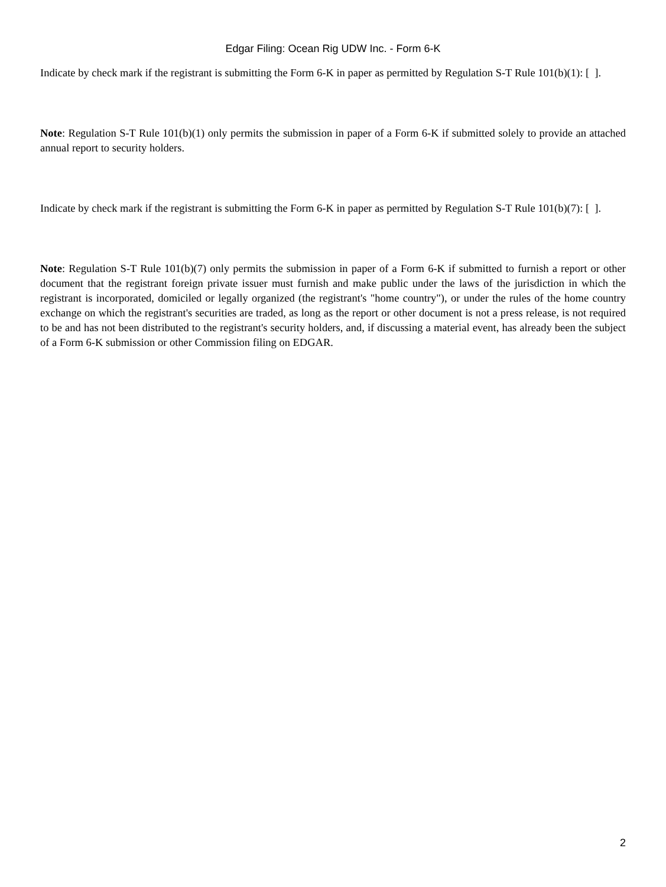Edgar Filing: Ocean Rig UDW Inc. - Form 6-K
Indicate by check mark if the registrant is submitting the Form 6-K in paper as permitted by Regulation S-T Rule 101(b)(1): [ ].
Note: Regulation S-T Rule 101(b)(1) only permits the submission in paper of a Form 6-K if submitted solely to provide an attached annual report to security holders.
Indicate by check mark if the registrant is submitting the Form 6-K in paper as permitted by Regulation S-T Rule 101(b)(7): [ ].
Note: Regulation S-T Rule 101(b)(7) only permits the submission in paper of a Form 6-K if submitted to furnish a report or other document that the registrant foreign private issuer must furnish and make public under the laws of the jurisdiction in which the registrant is incorporated, domiciled or legally organized (the registrant's "home country"), or under the rules of the home country exchange on which the registrant's securities are traded, as long as the report or other document is not a press release, is not required to be and has not been distributed to the registrant's security holders, and, if discussing a material event, has already been the subject of a Form 6-K submission or other Commission filing on EDGAR.
2